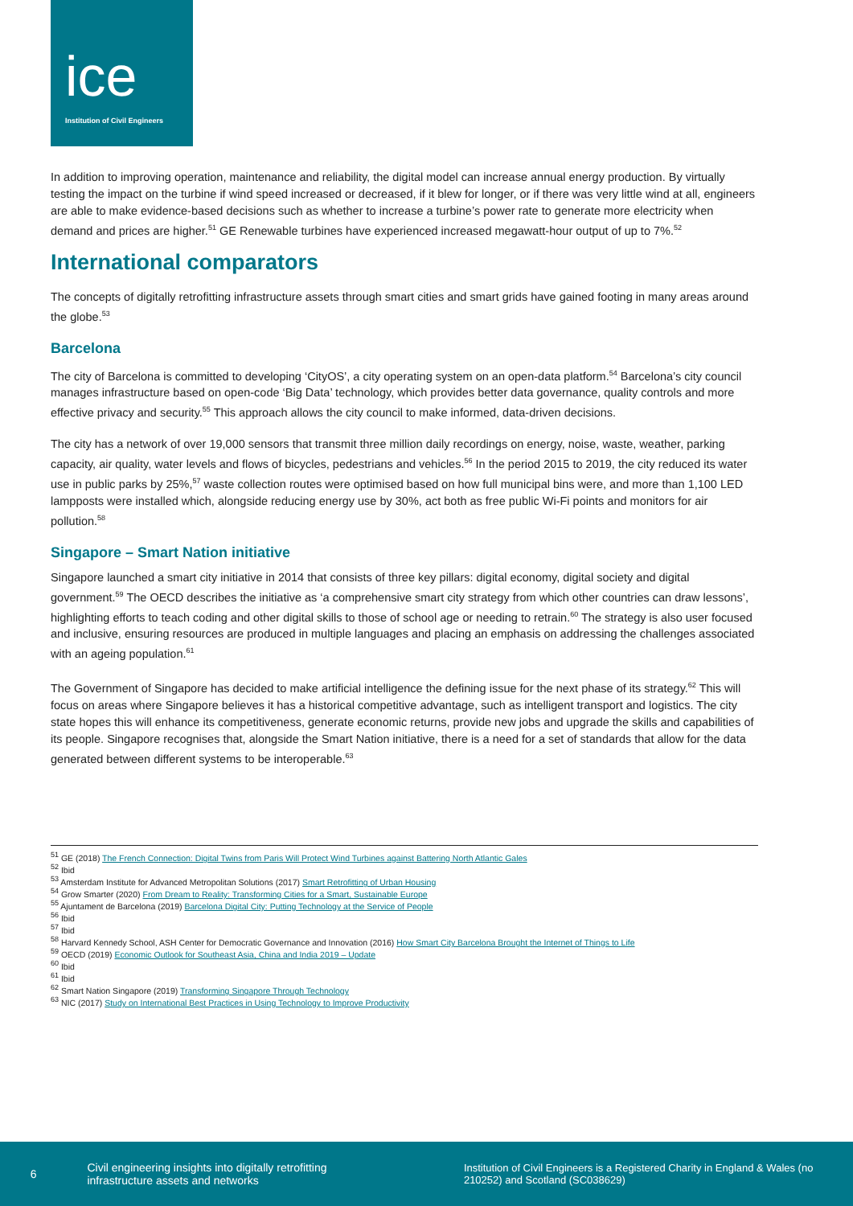ice
Institution of Civil Engineers
In addition to improving operation, maintenance and reliability, the digital model can increase annual energy production. By virtually testing the impact on the turbine if wind speed increased or decreased, if it blew for longer, or if there was very little wind at all, engineers are able to make evidence-based decisions such as whether to increase a turbine’s power rate to generate more electricity when demand and prices are higher.<sup>51</sup> GE Renewable turbines have experienced increased megawatt-hour output of up to 7%.<sup>52</sup>
International comparators
The concepts of digitally retrofitting infrastructure assets through smart cities and smart grids have gained footing in many areas around the globe.<sup>53</sup>
Barcelona
The city of Barcelona is committed to developing ‘CityOS’, a city operating system on an open-data platform.<sup>54</sup> Barcelona’s city council manages infrastructure based on open-code ‘Big Data’ technology, which provides better data governance, quality controls and more effective privacy and security.<sup>55</sup> This approach allows the city council to make informed, data-driven decisions.
The city has a network of over 19,000 sensors that transmit three million daily recordings on energy, noise, waste, weather, parking capacity, air quality, water levels and flows of bicycles, pedestrians and vehicles.<sup>56</sup> In the period 2015 to 2019, the city reduced its water use in public parks by 25%,<sup>57</sup> waste collection routes were optimised based on how full municipal bins were, and more than 1,100 LED lampposts were installed which, alongside reducing energy use by 30%, act both as free public Wi-Fi points and monitors for air pollution.<sup>58</sup>
Singapore – Smart Nation initiative
Singapore launched a smart city initiative in 2014 that consists of three key pillars: digital economy, digital society and digital government.<sup>59</sup> The OECD describes the initiative as ‘a comprehensive smart city strategy from which other countries can draw lessons’, highlighting efforts to teach coding and other digital skills to those of school age or needing to retrain.<sup>60</sup> The strategy is also user focused and inclusive, ensuring resources are produced in multiple languages and placing an emphasis on addressing the challenges associated with an ageing population.<sup>61</sup>
The Government of Singapore has decided to make artificial intelligence the defining issue for the next phase of its strategy.<sup>62</sup> This will focus on areas where Singapore believes it has a historical competitive advantage, such as intelligent transport and logistics. The city state hopes this will enhance its competitiveness, generate economic returns, provide new jobs and upgrade the skills and capabilities of its people. Singapore recognises that, alongside the Smart Nation initiative, there is a need for a set of standards that allow for the data generated between different systems to be interoperable.<sup>63</sup>
<sup>51</sup> GE (2018) The French Connection: Digital Twins from Paris Will Protect Wind Turbines against Battering North Atlantic Gales
<sup>52</sup> Ibid
<sup>53</sup> Amsterdam Institute for Advanced Metropolitan Solutions (2017) Smart Retrofitting of Urban Housing
<sup>54</sup> Grow Smarter (2020) From Dream to Reality: Transforming Cities for a Smart, Sustainable Europe
<sup>55</sup> Ajuntament de Barcelona (2019) Barcelona Digital City: Putting Technology at the Service of People
<sup>56</sup> Ibid
<sup>57</sup> Ibid
<sup>58</sup> Harvard Kennedy School, ASH Center for Democratic Governance and Innovation (2016) How Smart City Barcelona Brought the Internet of Things to Life
<sup>59</sup> OECD (2019) Economic Outlook for Southeast Asia, China and India 2019 – Update
<sup>60</sup> Ibid
<sup>61</sup> Ibid
<sup>62</sup> Smart Nation Singapore (2019) Transforming Singapore Through Technology
<sup>63</sup> NIC (2017) Study on International Best Practices in Using Technology to Improve Productivity
6
Civil engineering insights into digitally retrofitting infrastructure assets and networks
Institution of Civil Engineers is a Registered Charity in England & Wales (no 210252) and Scotland (SC038629)